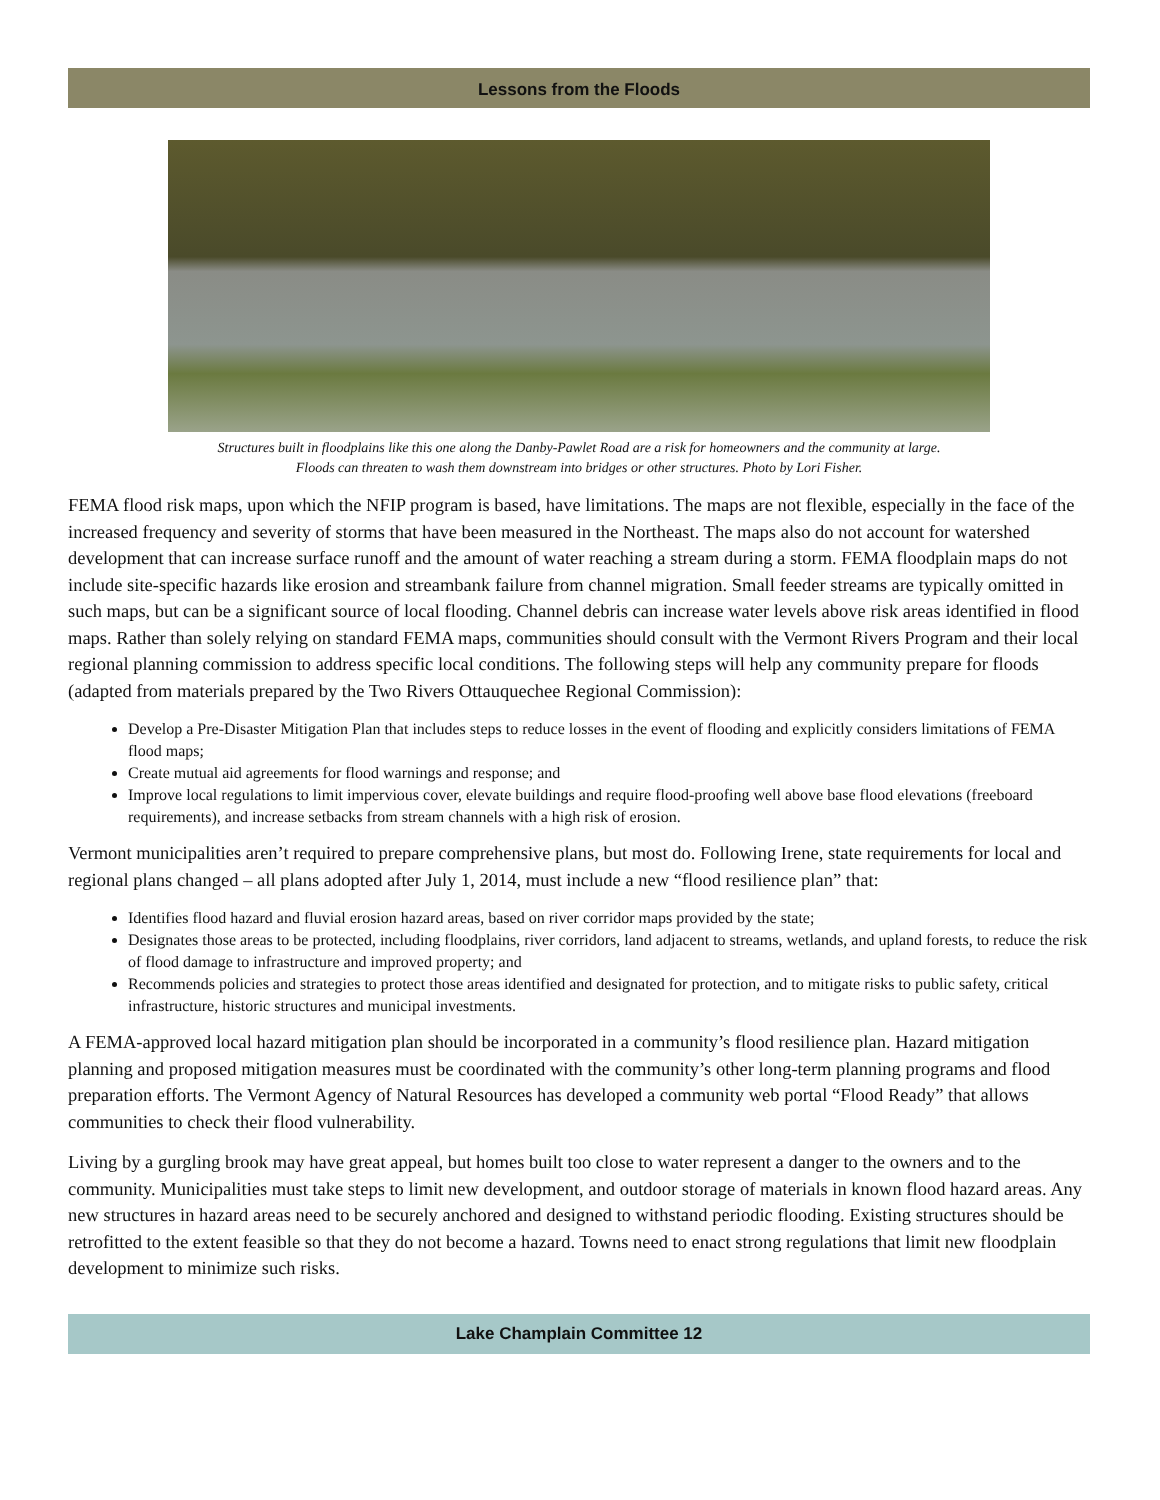Lessons from the Floods
Structures built in floodplains like this one along the Danby-Pawlet Road are a risk for homeowners and the community at large.
Floods can threaten to wash them downstream into bridges or other structures. Photo by Lori Fisher.
FEMA flood risk maps, upon which the NFIP program is based, have limitations. The maps are not flexible, especially in the face of the increased frequency and severity of storms that have been measured in the Northeast. The maps also do not account for watershed development that can increase surface runoff and the amount of water reaching a stream during a storm. FEMA floodplain maps do not include site-specific hazards like erosion and streambank failure from channel migration. Small feeder streams are typically omitted in such maps, but can be a significant source of local flooding. Channel debris can increase water levels above risk areas identified in flood maps. Rather than solely relying on standard FEMA maps, communities should consult with the Vermont Rivers Program and their local regional planning commission to address specific local conditions. The following steps will help any community prepare for floods (adapted from materials prepared by the Two Rivers Ottauquechee Regional Commission):
Develop a Pre-Disaster Mitigation Plan that includes steps to reduce losses in the event of flooding and explicitly considers limitations of FEMA flood maps;
Create mutual aid agreements for flood warnings and response; and
Improve local regulations to limit impervious cover, elevate buildings and require flood-proofing well above base flood elevations (freeboard requirements), and increase setbacks from stream channels with a high risk of erosion.
Vermont municipalities aren’t required to prepare comprehensive plans, but most do. Following Irene, state requirements for local and regional plans changed – all plans adopted after July 1, 2014, must include a new “flood resilience plan” that:
Identifies flood hazard and fluvial erosion hazard areas, based on river corridor maps provided by the state;
Designates those areas to be protected, including floodplains, river corridors, land adjacent to streams, wetlands, and upland forests, to reduce the risk of flood damage to infrastructure and improved property; and
Recommends policies and strategies to protect those areas identified and designated for protection, and to mitigate risks to public safety, critical infrastructure, historic structures and municipal investments.
A FEMA-approved local hazard mitigation plan should be incorporated in a community’s flood resilience plan. Hazard mitigation planning and proposed mitigation measures must be coordinated with the community’s other long-term planning programs and flood preparation efforts. The Vermont Agency of Natural Resources has developed a community web portal “Flood Ready” that allows communities to check their flood vulnerability.
Living by a gurgling brook may have great appeal, but homes built too close to water represent a danger to the owners and to the community. Municipalities must take steps to limit new development, and outdoor storage of materials in known flood hazard areas. Any new structures in hazard areas need to be securely anchored and designed to withstand periodic flooding. Existing structures should be retrofitted to the extent feasible so that they do not become a hazard. Towns need to enact strong regulations that limit new floodplain development to minimize such risks.
Lake Champlain Committee 12